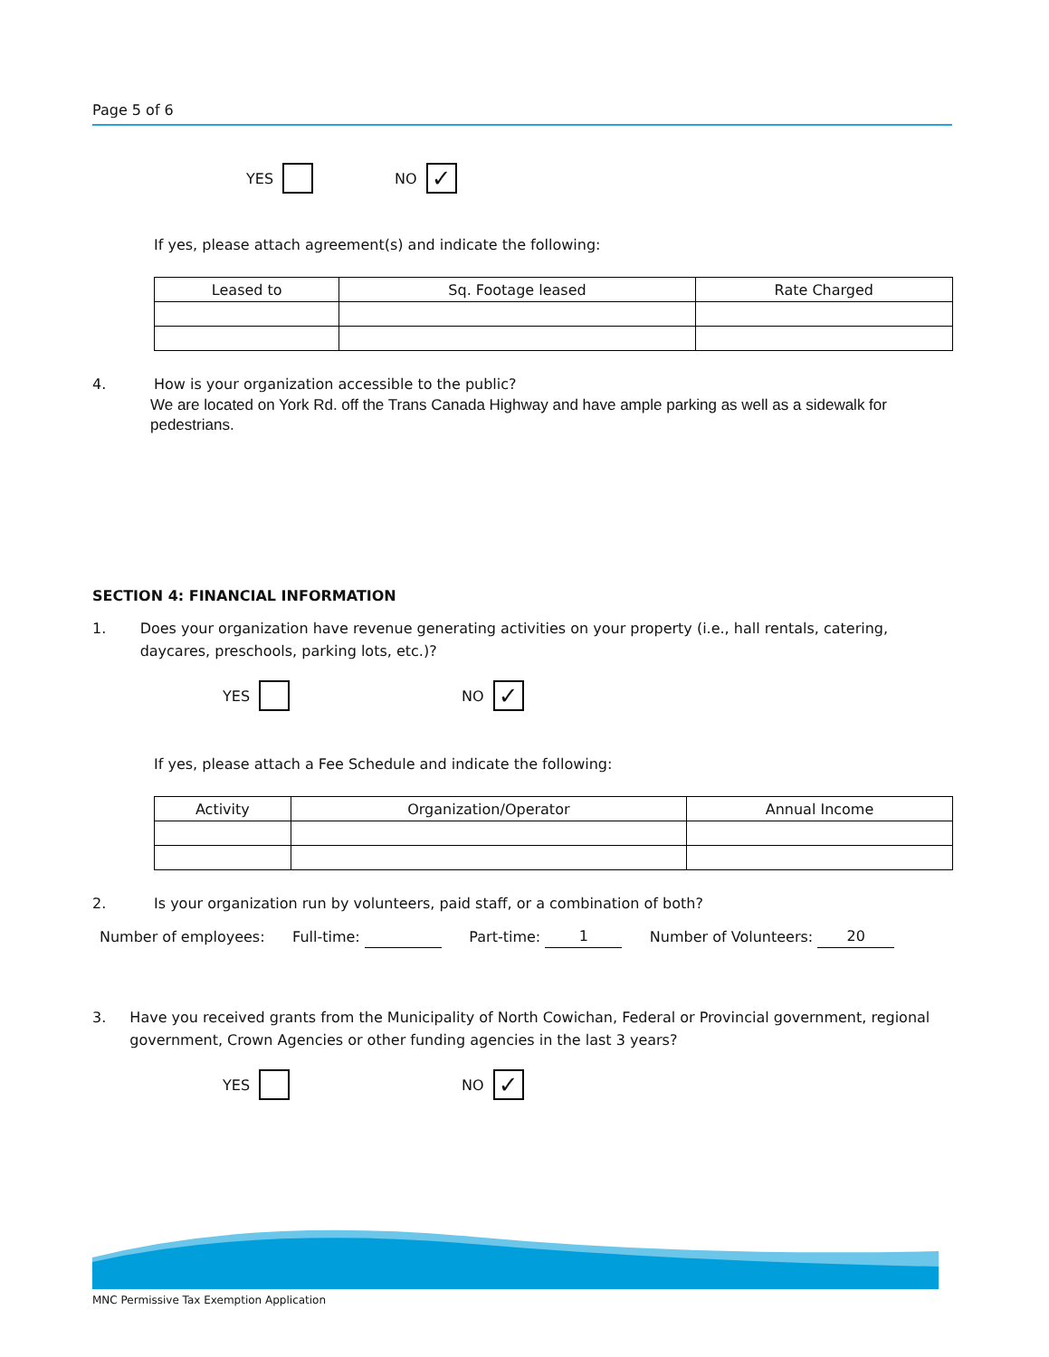Page 5 of 6
YES NO ✓
If yes, please attach agreement(s) and indicate the following:
| Leased to | Sq. Footage leased | Rate Charged |
| --- | --- | --- |
4. How is your organization accessible to the public?
We are located on York Rd. off the Trans Canada Highway and have ample parking as well as a sidewalk for pedestrians.
SECTION 4: FINANCIAL INFORMATION
1. Does your organization have revenue generating activities on your property (i.e., hall rentals, catering, daycares, preschools, parking lots, etc.)?
YES NO ✓
If yes, please attach a Fee Schedule and indicate the following:
| Activity | Organization/Operator | Annual Income |
| --- | --- | --- |
2. Is your organization run by volunteers, paid staff, or a combination of both?
Number of employees: Full-time: Part-time: 1 Number of Volunteers: 20
3. Have you received grants from the Municipality of North Cowichan, Federal or Provincial government, regional government, Crown Agencies or other funding agencies in the last 3 years?
YES NO ✓
MNC Permissive Tax Exemption Application